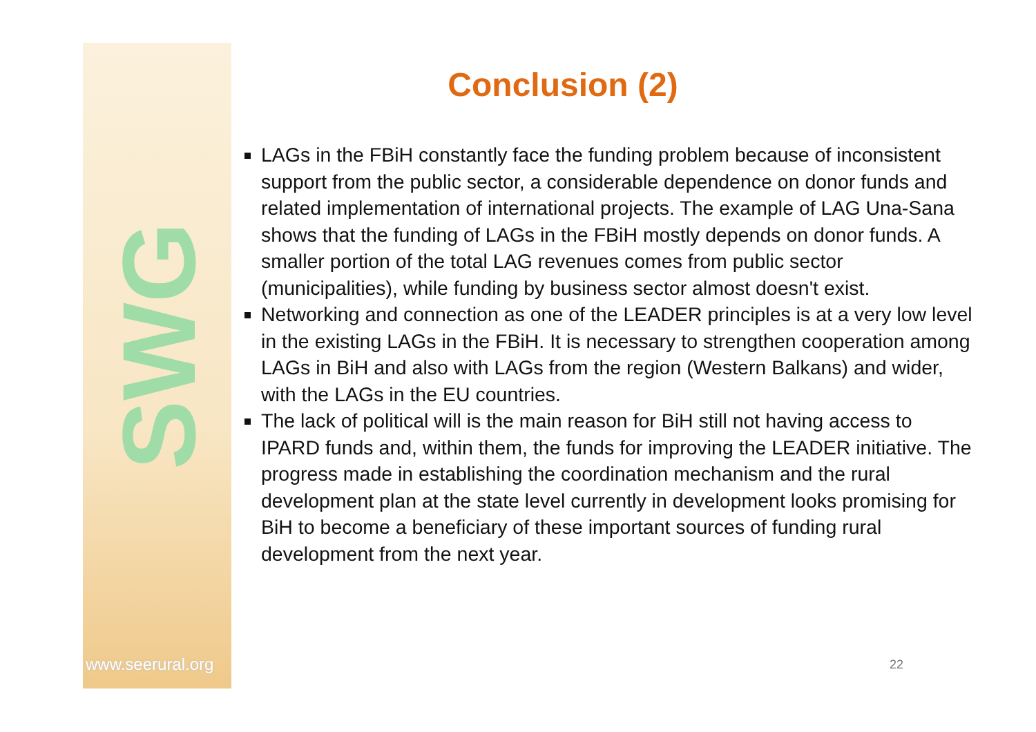SWG
www.seerural.org
Conclusion (2)
LAGs in the FBiH constantly face the funding problem because of inconsistent support from the public sector, a considerable dependence on donor funds and related implementation of international projects. The example of LAG Una-Sana shows that the funding of LAGs in the FBiH mostly depends on donor funds. A smaller portion of the total LAG revenues comes from public sector (municipalities), while funding by business sector almost doesn't exist.
Networking and connection as one of the LEADER principles is at a very low level in the existing LAGs in the FBiH. It is necessary to strengthen cooperation among LAGs in BiH and also with LAGs from the region (Western Balkans) and wider, with the LAGs in the EU countries.
The lack of political will is the main reason for BiH still not having access to IPARD funds and, within them, the funds for improving the LEADER initiative. The progress made in establishing the coordination mechanism and the rural development plan at the state level currently in development looks promising for BiH to become a beneficiary of these important sources of funding rural development from the next year.
22